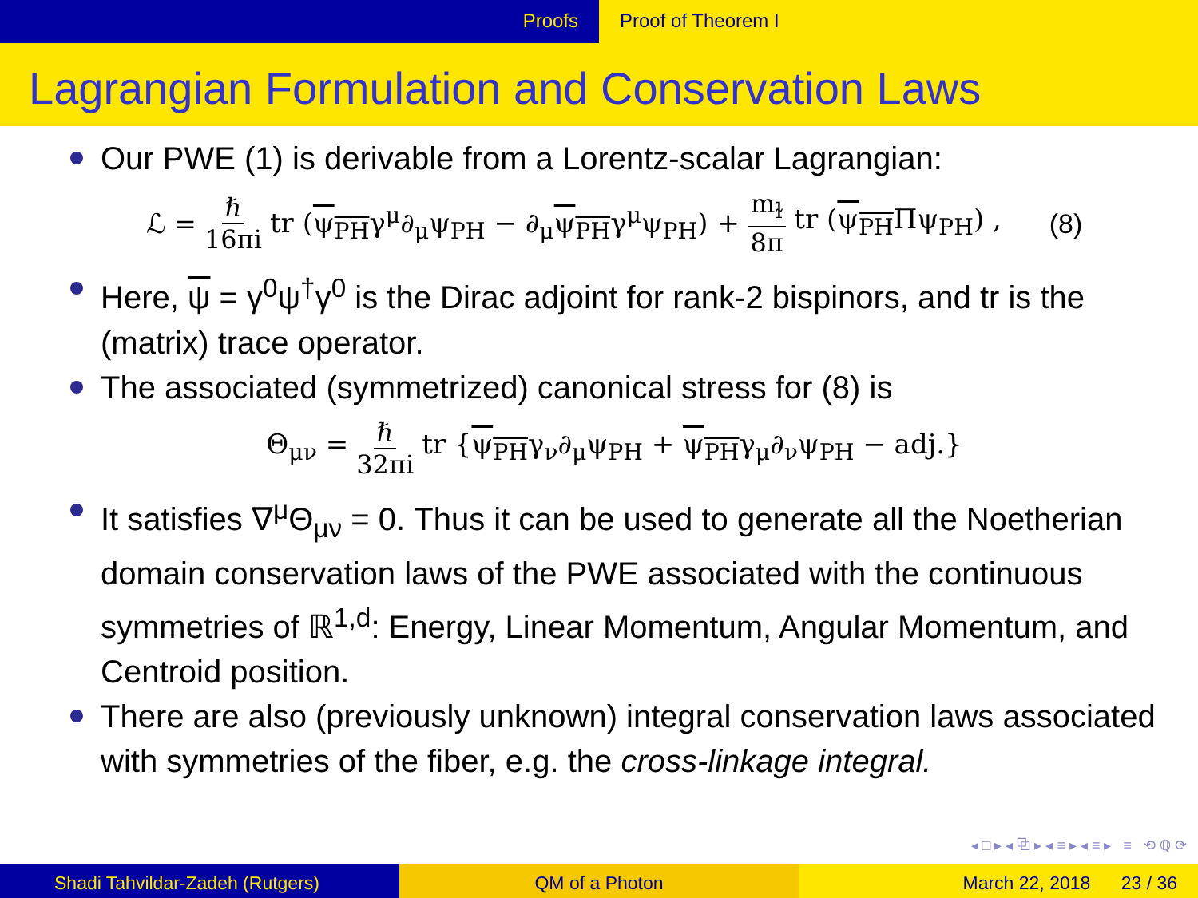Proofs Proof of Theorem I
Lagrangian Formulation and Conservation Laws
Our PWE (1) is derivable from a Lorentz-scalar Lagrangian:
ℒ = ℏ 16πi tr (ψ<sub>PH</sub>γ<sup>μ</sup>∂<sub>μ</sub>ψ<sub>PH</sub> − ∂<sub>μ</sub>ψ<sub>PH</sub>γ<sup>μ</sup>ψ<sub>PH</sub>) + m<sub>ɫ</sub> 8π tr (ψ<sub>PH</sub>Πψ<sub>PH</sub>) , (8)
Here, ψ = γ<sup>0</sup>ψ<sup>†</sup>γ<sup>0</sup> is the Dirac adjoint for rank-2 bispinors, and tr is the (matrix) trace operator.
The associated (symmetrized) canonical stress for (8) is
Θ<sub>μν</sub> = ℏ 32πi tr {ψ<sub>PH</sub>γ<sub>ν</sub>∂<sub>μ</sub>ψ<sub>PH</sub> + ψ<sub>PH</sub>γ<sub>μ</sub>∂<sub>ν</sub>ψ<sub>PH</sub> − adj.}
It satisfies ∇<sup>μ</sup>Θ<sub>μν</sub> = 0. Thus it can be used to generate all the Noetherian domain conservation laws of the PWE associated with the continuous symmetries of ℝ<sup>1,d</sup>: Energy, Linear Momentum, Angular Momentum, and Centroid position.
There are also (previously unknown) integral conservation laws associated with symmetries of the fiber, e.g. the cross-linkage integral.
◂ □ ▸ ◂ ⧉ ▸ ◂ ≡ ▸ ◂ ≡ ▸ ≡ ⟲ ℚ ⟳
Shadi Tahvildar-Zadeh (Rutgers) QM of a Photon March 22, 2018 23 / 36